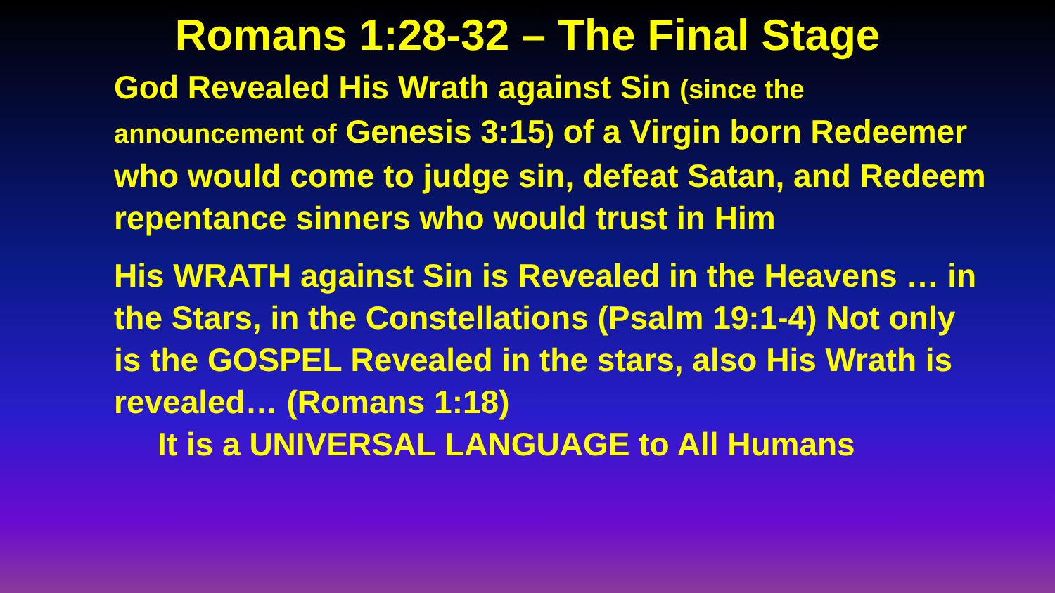Romans 1:28-32 – The Final Stage
God Revealed His Wrath against Sin (since the announcement of Genesis 3:15) of a Virgin born Redeemer who would come to judge sin, defeat Satan, and Redeem repentance sinners who would trust in Him
His WRATH against Sin is Revealed in the Heavens … in the Stars, in the Constellations (Psalm 19:1-4) Not only is the GOSPEL Revealed in the stars, also His Wrath is revealed… (Romans 1:18)
It is a UNIVERSAL LANGUAGE to All Humans